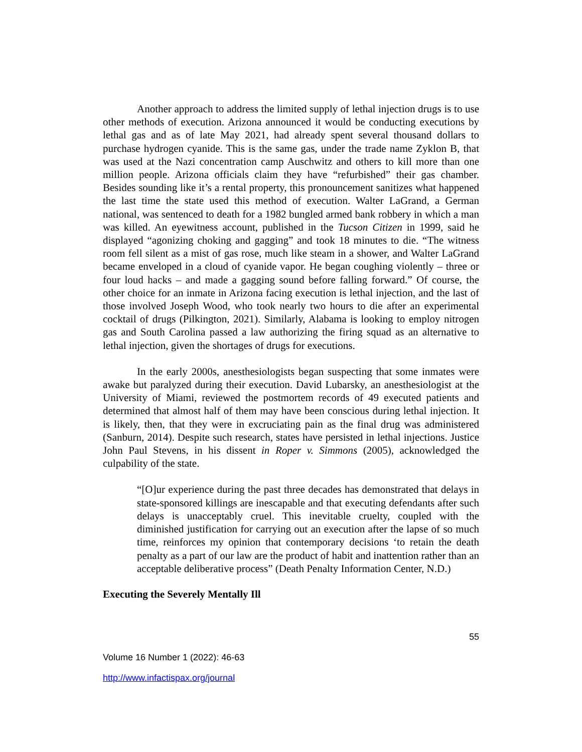Another approach to address the limited supply of lethal injection drugs is to use other methods of execution. Arizona announced it would be conducting executions by lethal gas and as of late May 2021, had already spent several thousand dollars to purchase hydrogen cyanide. This is the same gas, under the trade name Zyklon B, that was used at the Nazi concentration camp Auschwitz and others to kill more than one million people. Arizona officials claim they have “refurbished” their gas chamber. Besides sounding like it’s a rental property, this pronouncement sanitizes what happened the last time the state used this method of execution. Walter LaGrand, a German national, was sentenced to death for a 1982 bungled armed bank robbery in which a man was killed. An eyewitness account, published in the Tucson Citizen in 1999, said he displayed “agonizing choking and gagging” and took 18 minutes to die. “The witness room fell silent as a mist of gas rose, much like steam in a shower, and Walter LaGrand became enveloped in a cloud of cyanide vapor. He began coughing violently – three or four loud hacks – and made a gagging sound before falling forward.” Of course, the other choice for an inmate in Arizona facing execution is lethal injection, and the last of those involved Joseph Wood, who took nearly two hours to die after an experimental cocktail of drugs (Pilkington, 2021). Similarly, Alabama is looking to employ nitrogen gas and South Carolina passed a law authorizing the firing squad as an alternative to lethal injection, given the shortages of drugs for executions.
In the early 2000s, anesthesiologists began suspecting that some inmates were awake but paralyzed during their execution. David Lubarsky, an anesthesiologist at the University of Miami, reviewed the postmortem records of 49 executed patients and determined that almost half of them may have been conscious during lethal injection. It is likely, then, that they were in excruciating pain as the final drug was administered (Sanburn, 2014). Despite such research, states have persisted in lethal injections. Justice John Paul Stevens, in his dissent in Roper v. Simmons (2005), acknowledged the culpability of the state.
“[O]ur experience during the past three decades has demonstrated that delays in state-sponsored killings are inescapable and that executing defendants after such delays is unacceptably cruel. This inevitable cruelty, coupled with the diminished justification for carrying out an execution after the lapse of so much time, reinforces my opinion that contemporary decisions ‘to retain the death penalty as a part of our law are the product of habit and inattention rather than an acceptable deliberative process” (Death Penalty Information Center, N.D.)
Executing the Severely Mentally Ill
55
Volume 16 Number 1 (2022): 46-63
http://www.infactispax.org/journal